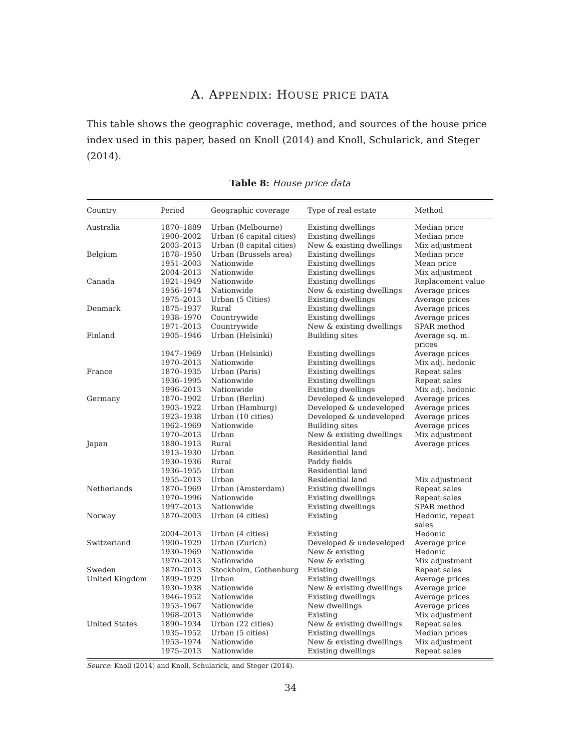A. APPENDIX: HOUSE PRICE DATA
This table shows the geographic coverage, method, and sources of the house price index used in this paper, based on Knoll (2014) and Knoll, Schularick, and Steger (2014).
Table 8: House price data
| Country | Period | Geographic coverage | Type of real estate | Method |
| --- | --- | --- | --- | --- |
| Australia | 1870–1889 | Urban (Melbourne) | Existing dwellings | Median price |
| | 1900–2002 | Urban (6 capital cities) | Existing dwellings | Median price |
| | 2003–2013 | Urban (8 capital cities) | New & existing dwellings | Mix adjustment |
| Belgium | 1878–1950 | Urban (Brussels area) | Existing dwellings | Median price |
| | 1951–2003 | Nationwide | Existing dwellings | Mean price |
| | 2004–2013 | Nationwide | Existing dwellings | Mix adjustment |
| Canada | 1921–1949 | Nationwide | Existing dwellings | Replacement value |
| | 1956–1974 | Nationwide | New & existing dwellings | Average prices |
| | 1975–2013 | Urban (5 Cities) | Existing dwellings | Average prices |
| Denmark | 1875–1937 | Rural | Existing dwellings | Average prices |
| | 1938–1970 | Countrywide | Existing dwellings | Average prices |
| | 1971–2013 | Countrywide | New & existing dwellings | SPAR method |
| Finland | 1905–1946 | Urban (Helsinki) | Building sites | Average sq. m. prices |
| | 1947–1969 | Urban (Helsinki) | Existing dwellings | Average prices |
| | 1970–2013 | Nationwide | Existing dwellings | Mix adj. hedonic |
| France | 1870–1935 | Urban (Paris) | Existing dwellings | Repeat sales |
| | 1936–1995 | Nationwide | Existing dwellings | Repeat sales |
| | 1996–2013 | Nationwide | Existing dwellings | Mix adj. hedonic |
| Germany | 1870–1902 | Urban (Berlin) | Developed & undeveloped | Average prices |
| | 1903–1922 | Urban (Hamburg) | Developed & undeveloped | Average prices |
| | 1923–1938 | Urban (10 cities) | Developed & undeveloped | Average prices |
| | 1962–1969 | Nationwide | Building sites | Average prices |
| | 1970–2013 | Urban | New & existing dwellings | Mix adjustment |
| Japan | 1880–1913 | Rural | Residential land | Average prices |
| | 1913–1930 | Urban | Residential land | |
| | 1930–1936 | Rural | Paddy fields | |
| | 1936–1955 | Urban | Residential land | |
| | 1955–2013 | Urban | Residential land | Mix adjustment |
| Netherlands | 1870–1969 | Urban (Amsterdam) | Existing dwellings | Repeat sales |
| | 1970–1996 | Nationwide | Existing dwellings | Repeat sales |
| | 1997–2013 | Nationwide | Existing dwellings | SPAR method |
| Norway | 1870–2003 | Urban (4 cities) | Existing | Hedonic, repeat sales |
| | 2004–2013 | Urban (4 cities) | Existing | Hedonic |
| Switzerland | 1900–1929 | Urban (Zurich) | Developed & undeveloped | Average price |
| | 1930–1969 | Nationwide | New & existing | Hedonic |
| | 1970–2013 | Nationwide | New & existing | Mix adjustment |
| Sweden | 1870–2013 | Stockholm, Gothenburg | Existing | Repeat sales |
| United Kingdom | 1899–1929 | Urban | Existing dwellings | Average prices |
| | 1930–1938 | Nationwide | New & existing dwellings | Average price |
| | 1946–1952 | Nationwide | Existing dwellings | Average prices |
| | 1953–1967 | Nationwide | New dwellings | Average prices |
| | 1968–2013 | Nationwide | Existing | Mix adjustment |
| United States | 1890–1934 | Urban (22 cities) | New & existing dwellings | Repeat sales |
| | 1935–1952 | Urban (5 cities) | Existing dwellings | Median prices |
| | 1953–1974 | Nationwide | New & existing dwellings | Mix adjustment |
| | 1975–2013 | Nationwide | Existing dwellings | Repeat sales |
Source: Knoll (2014) and Knoll, Schularick, and Steger (2014).
34